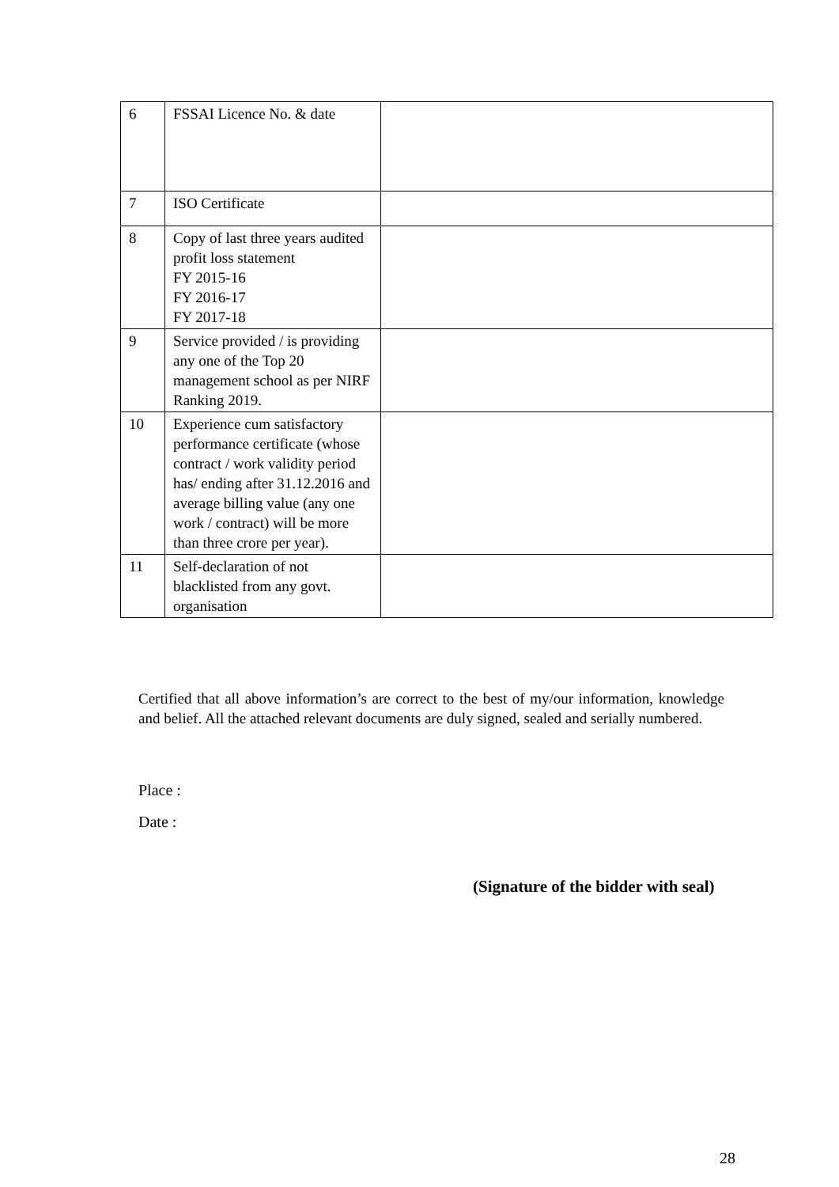| 6 | FSSAI Licence No. & date | |
| 7 | ISO Certificate | |
| 8 | Copy of last three years audited profit loss statement FY 2015-16 FY 2016-17 FY 2017-18 | |
| 9 | Service provided / is providing any one of the Top 20 management school as per NIRF Ranking 2019. | |
| 10 | Experience cum satisfactory performance certificate (whose contract / work validity period has/ ending after 31.12.2016 and average billing value (any one work / contract) will be more than three crore per year). | |
| 11 | Self-declaration of not blacklisted from any govt. organisation | |
Certified that all above information’s are correct to the best of my/our information, knowledge and belief. All the attached relevant documents are duly signed, sealed and serially numbered.
Place :
Date :
(Signature of the bidder with seal)
28